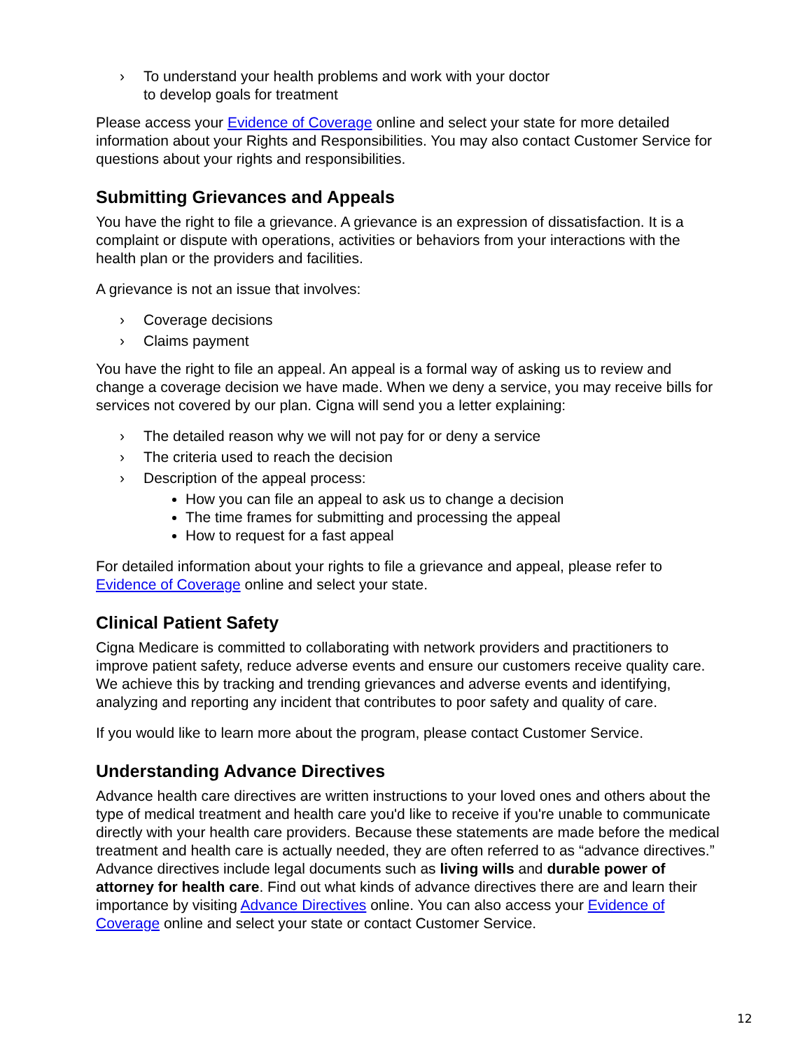› To understand your health problems and work with your doctor
to develop goals for treatment
Please access your Evidence of Coverage online and select your state for more detailed information about your Rights and Responsibilities. You may also contact Customer Service for questions about your rights and responsibilities.
Submitting Grievances and Appeals
You have the right to file a grievance. A grievance is an expression of dissatisfaction. It is a complaint or dispute with operations, activities or behaviors from your interactions with the health plan or the providers and facilities.
A grievance is not an issue that involves:
› Coverage decisions
› Claims payment
You have the right to file an appeal. An appeal is a formal way of asking us to review and change a coverage decision we have made. When we deny a service, you may receive bills for services not covered by our plan. Cigna will send you a letter explaining:
› The detailed reason why we will not pay for or deny a service
› The criteria used to reach the decision
› Description of the appeal process:
How you can file an appeal to ask us to change a decision
The time frames for submitting and processing the appeal
How to request for a fast appeal
For detailed information about your rights to file a grievance and appeal, please refer to Evidence of Coverage online and select your state.
Clinical Patient Safety
Cigna Medicare is committed to collaborating with network providers and practitioners to improve patient safety, reduce adverse events and ensure our customers receive quality care. We achieve this by tracking and trending grievances and adverse events and identifying, analyzing and reporting any incident that contributes to poor safety and quality of care.
If you would like to learn more about the program, please contact Customer Service.
Understanding Advance Directives
Advance health care directives are written instructions to your loved ones and others about the type of medical treatment and health care you'd like to receive if you're unable to communicate directly with your health care providers. Because these statements are made before the medical treatment and health care is actually needed, they are often referred to as “advance directives.” Advance directives include legal documents such as living wills and durable power of attorney for health care. Find out what kinds of advance directives there are and learn their importance by visiting Advance Directives online. You can also access your Evidence of Coverage online and select your state or contact Customer Service.
12